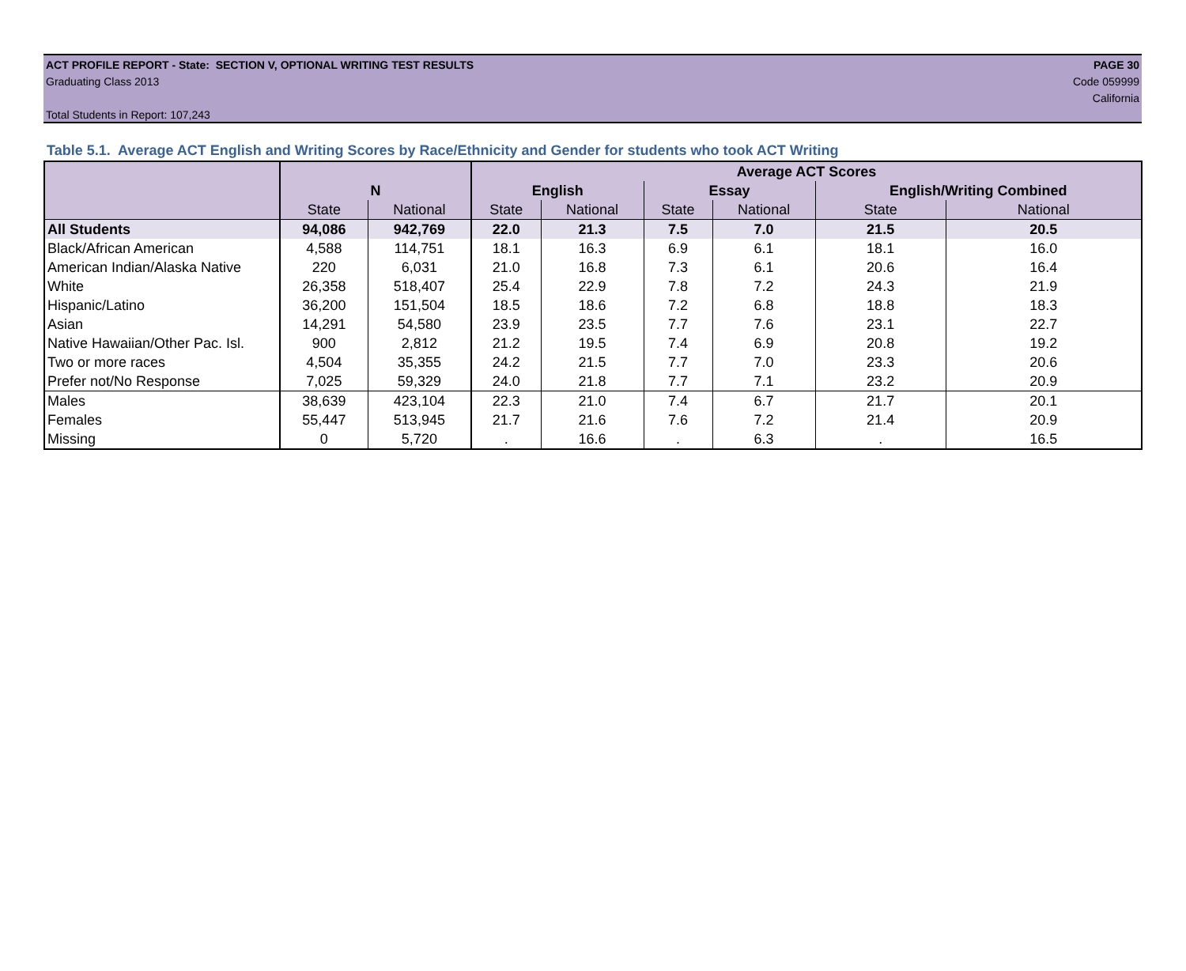ACT PROFILE REPORT - State: SECTION V, OPTIONAL WRITING TEST RESULTS PAGE 30
Graduating Class 2013 Code 059999
California
Total Students in Report: 107,243
Table 5.1. Average ACT English and Writing Scores by Race/Ethnicity and Gender for students who took ACT Writing
| | | | Average ACT Scores | | | | | |
| --- | --- | --- | --- | --- | --- | --- | --- | --- |
| | N | | English | | Essay | | English/Writing Combined | |
| | State | National | State | National | State | National | State | National |
| All Students | 94,086 | 942,769 | 22.0 | 21.3 | 7.5 | 7.0 | 21.5 | 20.5 |
| Black/African American | 4,588 | 114,751 | 18.1 | 16.3 | 6.9 | 6.1 | 18.1 | 16.0 |
| American Indian/Alaska Native | 220 | 6,031 | 21.0 | 16.8 | 7.3 | 6.1 | 20.6 | 16.4 |
| White | 26,358 | 518,407 | 25.4 | 22.9 | 7.8 | 7.2 | 24.3 | 21.9 |
| Hispanic/Latino | 36,200 | 151,504 | 18.5 | 18.6 | 7.2 | 6.8 | 18.8 | 18.3 |
| Asian | 14,291 | 54,580 | 23.9 | 23.5 | 7.7 | 7.6 | 23.1 | 22.7 |
| Native Hawaiian/Other Pac. Isl. | 900 | 2,812 | 21.2 | 19.5 | 7.4 | 6.9 | 20.8 | 19.2 |
| Two or more races | 4,504 | 35,355 | 24.2 | 21.5 | 7.7 | 7.0 | 23.3 | 20.6 |
| Prefer not/No Response | 7,025 | 59,329 | 24.0 | 21.8 | 7.7 | 7.1 | 23.2 | 20.9 |
| Males | 38,639 | 423,104 | 22.3 | 21.0 | 7.4 | 6.7 | 21.7 | 20.1 |
| Females | 55,447 | 513,945 | 21.7 | 21.6 | 7.6 | 7.2 | 21.4 | 20.9 |
| Missing | 0 | 5,720 | . | 16.6 | . | 6.3 | . | 16.5 |